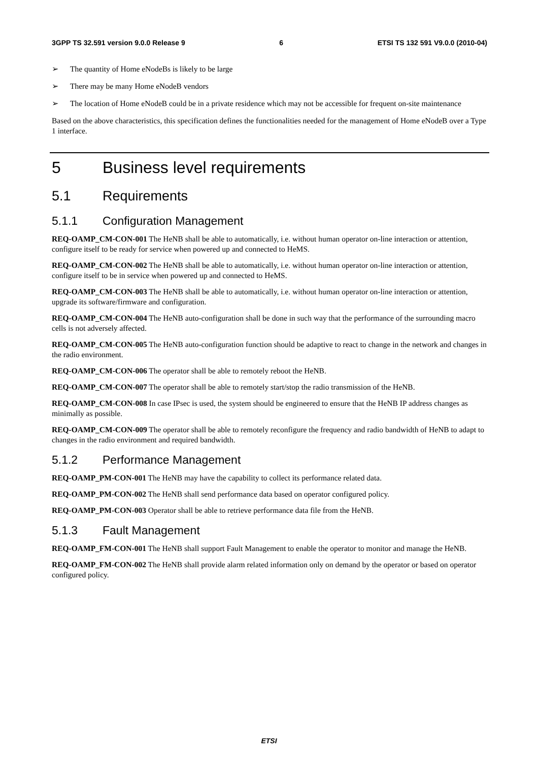3GPP TS 32.591 version 9.0.0 Release 9 6 ETSI TS 132 591 V9.0.0 (2010-04)
➢ The quantity of Home eNodeBs is likely to be large
➢ There may be many Home eNodeB vendors
➢ The location of Home eNodeB could be in a private residence which may not be accessible for frequent on-site maintenance
Based on the above characteristics, this specification defines the functionalities needed for the management of Home eNodeB over a Type 1 interface.
5 Business level requirements
5.1 Requirements
5.1.1 Configuration Management
REQ-OAMP_CM-CON-001 The HeNB shall be able to automatically, i.e. without human operator on-line interaction or attention, configure itself to be ready for service when powered up and connected to HeMS.
REQ-OAMP_CM-CON-002 The HeNB shall be able to automatically, i.e. without human operator on-line interaction or attention, configure itself to be in service when powered up and connected to HeMS.
REQ-OAMP_CM-CON-003 The HeNB shall be able to automatically, i.e. without human operator on-line interaction or attention, upgrade its software/firmware and configuration.
REQ-OAMP_CM-CON-004 The HeNB auto-configuration shall be done in such way that the performance of the surrounding macro cells is not adversely affected.
REQ-OAMP_CM-CON-005 The HeNB auto-configuration function should be adaptive to react to change in the network and changes in the radio environment.
REQ-OAMP_CM-CON-006 The operator shall be able to remotely reboot the HeNB.
REQ-OAMP_CM-CON-007 The operator shall be able to remotely start/stop the radio transmission of the HeNB.
REQ-OAMP_CM-CON-008 In case IPsec is used, the system should be engineered to ensure that the HeNB IP address changes as minimally as possible.
REQ-OAMP_CM-CON-009 The operator shall be able to remotely reconfigure the frequency and radio bandwidth of HeNB to adapt to changes in the radio environment and required bandwidth.
5.1.2 Performance Management
REQ-OAMP_PM-CON-001 The HeNB may have the capability to collect its performance related data.
REQ-OAMP_PM-CON-002 The HeNB shall send performance data based on operator configured policy.
REQ-OAMP_PM-CON-003 Operator shall be able to retrieve performance data file from the HeNB.
5.1.3 Fault Management
REQ-OAMP_FM-CON-001 The HeNB shall support Fault Management to enable the operator to monitor and manage the HeNB.
REQ-OAMP_FM-CON-002 The HeNB shall provide alarm related information only on demand by the operator or based on operator configured policy.
ETSI